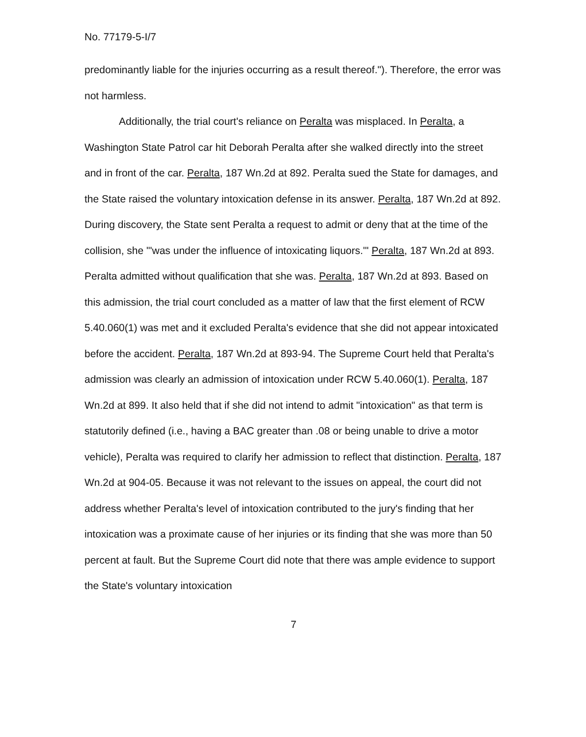No. 77179-5-I/7
predominantly liable for the injuries occurring as a result thereof."). Therefore, the error was not harmless.
Additionally, the trial court's reliance on Peralta was misplaced. In Peralta, a Washington State Patrol car hit Deborah Peralta after she walked directly into the street and in front of the car. Peralta, 187 Wn.2d at 892. Peralta sued the State for damages, and the State raised the voluntary intoxication defense in its answer. Peralta, 187 Wn.2d at 892. During discovery, the State sent Peralta a request to admit or deny that at the time of the collision, she "'was under the influence of intoxicating liquors.'" Peralta, 187 Wn.2d at 893. Peralta admitted without qualification that she was. Peralta, 187 Wn.2d at 893. Based on this admission, the trial court concluded as a matter of law that the first element of RCW 5.40.060(1) was met and it excluded Peralta's evidence that she did not appear intoxicated before the accident. Peralta, 187 Wn.2d at 893-94. The Supreme Court held that Peralta's admission was clearly an admission of intoxication under RCW 5.40.060(1). Peralta, 187 Wn.2d at 899. It also held that if she did not intend to admit "intoxication" as that term is statutorily defined (i.e., having a BAC greater than .08 or being unable to drive a motor vehicle), Peralta was required to clarify her admission to reflect that distinction. Peralta, 187 Wn.2d at 904-05. Because it was not relevant to the issues on appeal, the court did not address whether Peralta's level of intoxication contributed to the jury's finding that her intoxication was a proximate cause of her injuries or its finding that she was more than 50 percent at fault. But the Supreme Court did note that there was ample evidence to support the State's voluntary intoxication
7